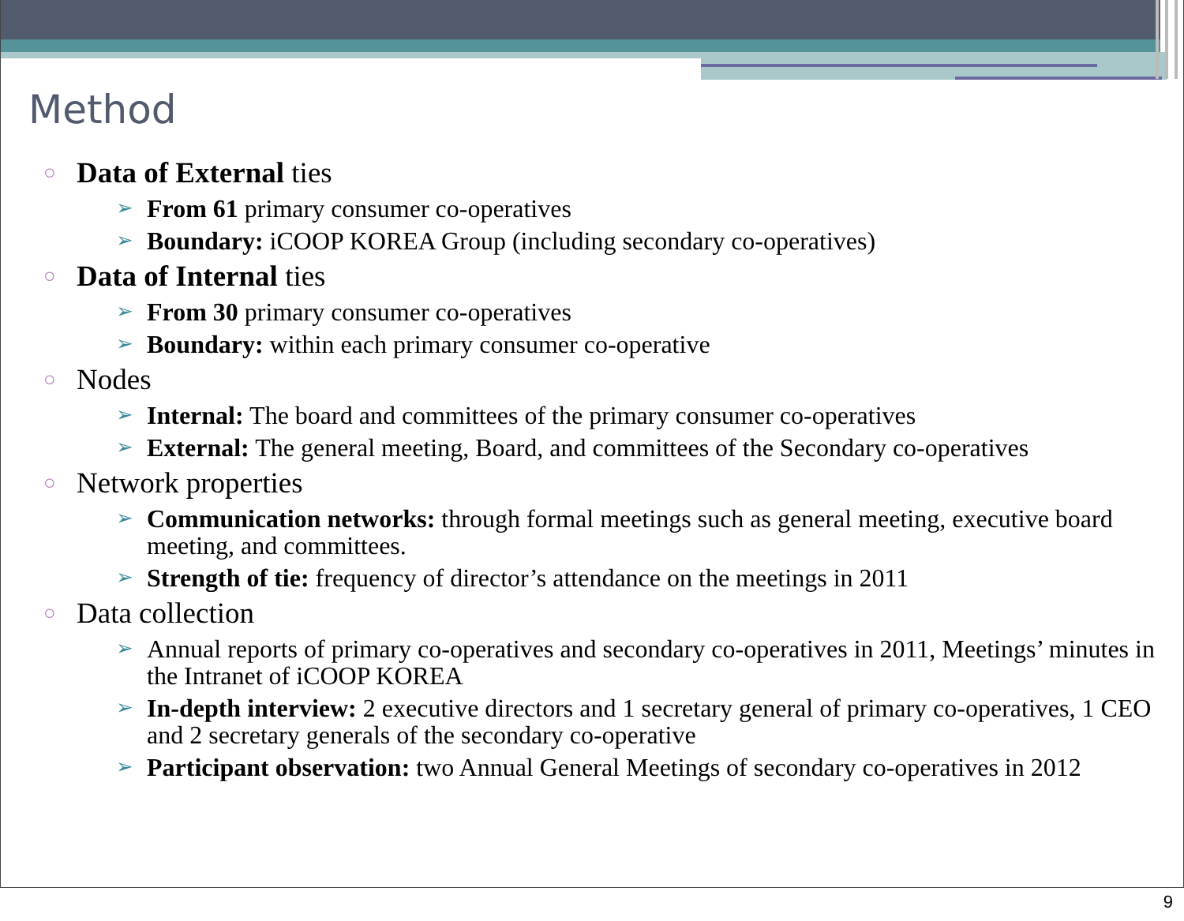Method
○ Data of External ties
➢ From 61 primary consumer co-operatives
➢ Boundary: iCOOP KOREA Group (including secondary co-operatives)
○ Data of Internal ties
➢ From 30 primary consumer co-operatives
➢ Boundary: within each primary consumer co-operative
○ Nodes
➢ Internal: The board and committees of the primary consumer co-operatives
➢ External: The general meeting, Board, and committees of the Secondary co-operatives
○ Network properties
➢ Communication networks: through formal meetings such as general meeting, executive board meeting, and committees.
➢ Strength of tie: frequency of director’s attendance on the meetings in 2011
○ Data collection
➢ Annual reports of primary co-operatives and secondary co-operatives in 2011, Meetings’ minutes in the Intranet of iCOOP KOREA
➢ In-depth interview: 2 executive directors and 1 secretary general of primary co-operatives, 1 CEO and 2 secretary generals of the secondary co-operative
➢ Participant observation: two Annual General Meetings of secondary co-operatives in 2012
9